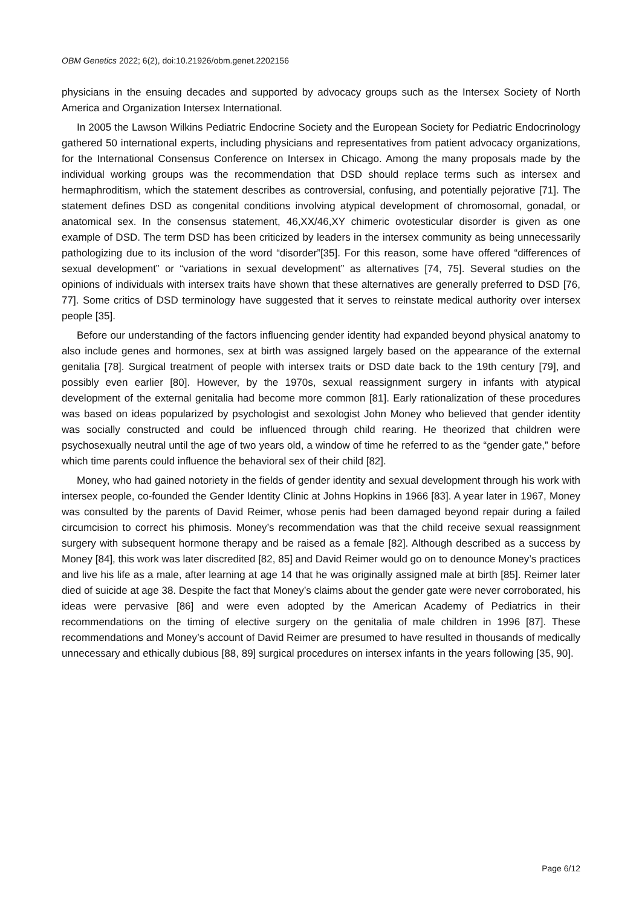OBM Genetics 2022; 6(2), doi:10.21926/obm.genet.2202156
physicians in the ensuing decades and supported by advocacy groups such as the Intersex Society of North America and Organization Intersex International.
In 2005 the Lawson Wilkins Pediatric Endocrine Society and the European Society for Pediatric Endocrinology gathered 50 international experts, including physicians and representatives from patient advocacy organizations, for the International Consensus Conference on Intersex in Chicago. Among the many proposals made by the individual working groups was the recommendation that DSD should replace terms such as intersex and hermaphroditism, which the statement describes as controversial, confusing, and potentially pejorative [71]. The statement defines DSD as congenital conditions involving atypical development of chromosomal, gonadal, or anatomical sex. In the consensus statement, 46,XX/46,XY chimeric ovotesticular disorder is given as one example of DSD. The term DSD has been criticized by leaders in the intersex community as being unnecessarily pathologizing due to its inclusion of the word “disorder”[35]. For this reason, some have offered “differences of sexual development” or “variations in sexual development” as alternatives [74, 75]. Several studies on the opinions of individuals with intersex traits have shown that these alternatives are generally preferred to DSD [76, 77]. Some critics of DSD terminology have suggested that it serves to reinstate medical authority over intersex people [35].
Before our understanding of the factors influencing gender identity had expanded beyond physical anatomy to also include genes and hormones, sex at birth was assigned largely based on the appearance of the external genitalia [78]. Surgical treatment of people with intersex traits or DSD date back to the 19th century [79], and possibly even earlier [80]. However, by the 1970s, sexual reassignment surgery in infants with atypical development of the external genitalia had become more common [81]. Early rationalization of these procedures was based on ideas popularized by psychologist and sexologist John Money who believed that gender identity was socially constructed and could be influenced through child rearing. He theorized that children were psychosexually neutral until the age of two years old, a window of time he referred to as the “gender gate,” before which time parents could influence the behavioral sex of their child [82].
Money, who had gained notoriety in the fields of gender identity and sexual development through his work with intersex people, co-founded the Gender Identity Clinic at Johns Hopkins in 1966 [83]. A year later in 1967, Money was consulted by the parents of David Reimer, whose penis had been damaged beyond repair during a failed circumcision to correct his phimosis. Money’s recommendation was that the child receive sexual reassignment surgery with subsequent hormone therapy and be raised as a female [82]. Although described as a success by Money [84], this work was later discredited [82, 85] and David Reimer would go on to denounce Money’s practices and live his life as a male, after learning at age 14 that he was originally assigned male at birth [85]. Reimer later died of suicide at age 38. Despite the fact that Money’s claims about the gender gate were never corroborated, his ideas were pervasive [86] and were even adopted by the American Academy of Pediatrics in their recommendations on the timing of elective surgery on the genitalia of male children in 1996 [87]. These recommendations and Money’s account of David Reimer are presumed to have resulted in thousands of medically unnecessary and ethically dubious [88, 89] surgical procedures on intersex infants in the years following [35, 90].
Page 6/12